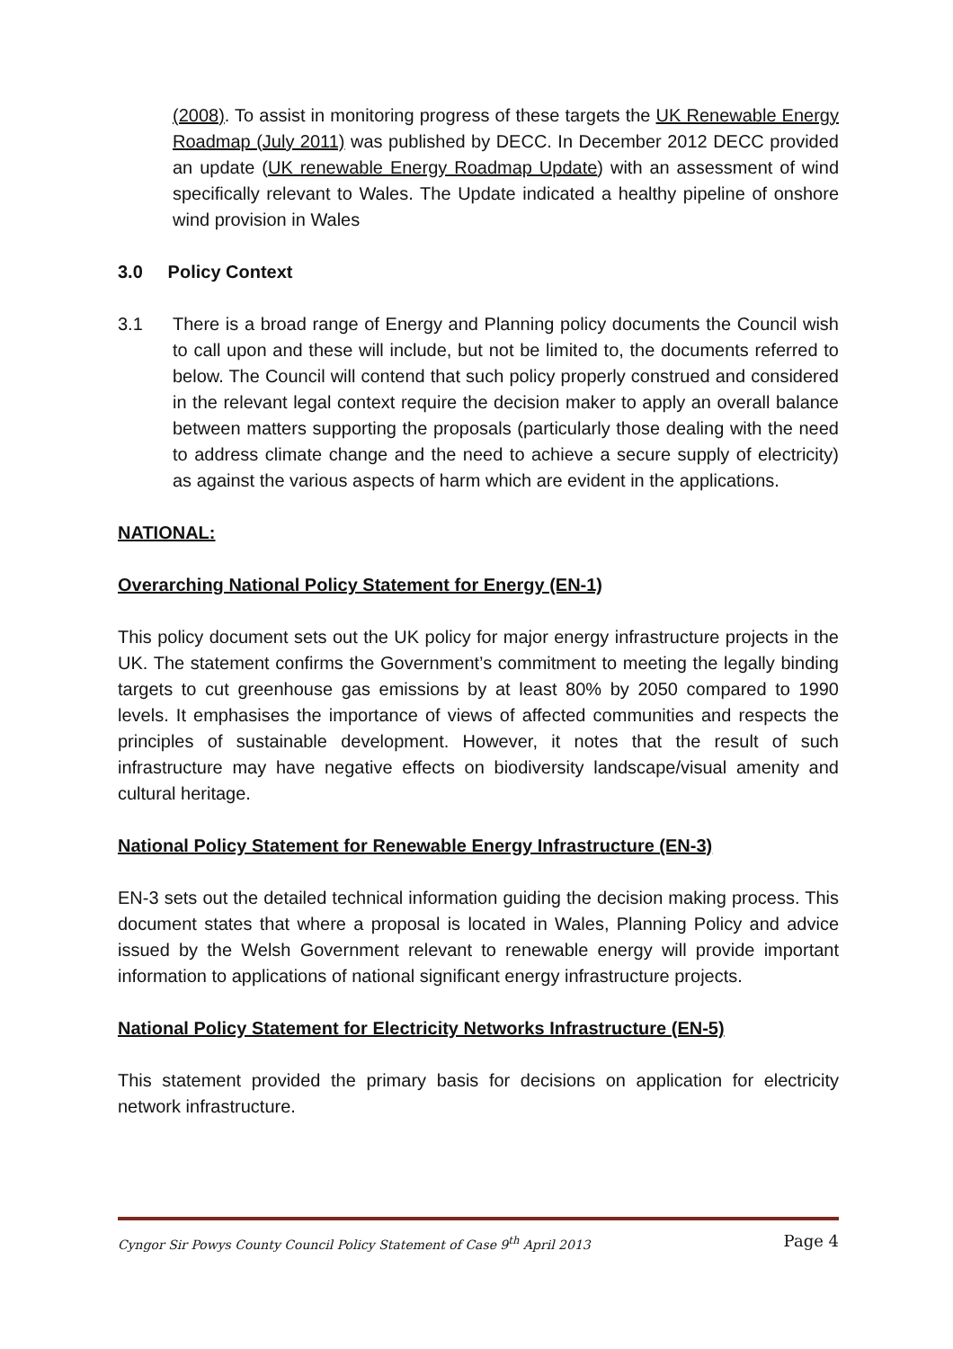(2008). To assist in monitoring progress of these targets the UK Renewable Energy Roadmap (July 2011) was published by DECC. In December 2012 DECC provided an update (UK renewable Energy Roadmap Update) with an assessment of wind specifically relevant to Wales. The Update indicated a healthy pipeline of onshore wind provision in Wales
3.0 Policy Context
3.1 There is a broad range of Energy and Planning policy documents the Council wish to call upon and these will include, but not be limited to, the documents referred to below. The Council will contend that such policy properly construed and considered in the relevant legal context require the decision maker to apply an overall balance between matters supporting the proposals (particularly those dealing with the need to address climate change and the need to achieve a secure supply of electricity) as against the various aspects of harm which are evident in the applications.
NATIONAL:
Overarching National Policy Statement for Energy (EN-1)
This policy document sets out the UK policy for major energy infrastructure projects in the UK. The statement confirms the Government’s commitment to meeting the legally binding targets to cut greenhouse gas emissions by at least 80% by 2050 compared to 1990 levels. It emphasises the importance of views of affected communities and respects the principles of sustainable development. However, it notes that the result of such infrastructure may have negative effects on biodiversity landscape/visual amenity and cultural heritage.
National Policy Statement for Renewable Energy Infrastructure (EN-3)
EN-3 sets out the detailed technical information guiding the decision making process. This document states that where a proposal is located in Wales, Planning Policy and advice issued by the Welsh Government relevant to renewable energy will provide important information to applications of national significant energy infrastructure projects.
National Policy Statement for Electricity Networks Infrastructure (EN-5)
This statement provided the primary basis for decisions on application for electricity network infrastructure.
Cyngor Sir Powys County Council Policy Statement of Case 9<sup>th</sup> April 2013 Page 4